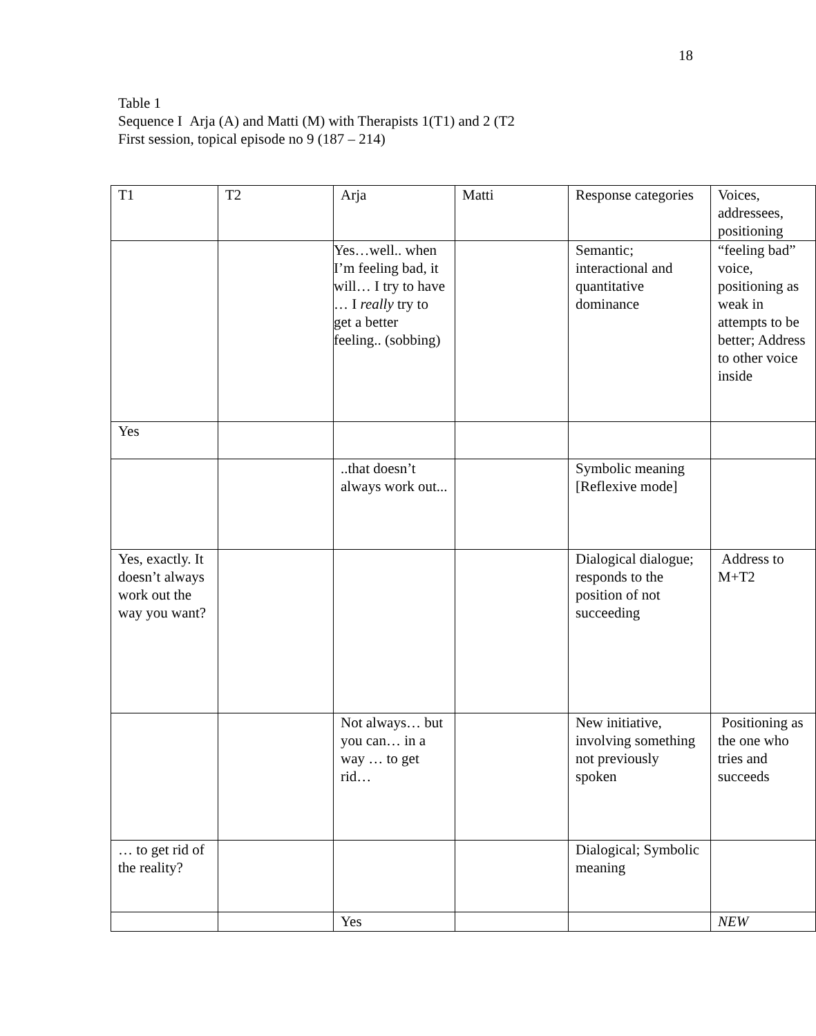18
Table 1
Sequence I Arja (A) and Matti (M) with Therapists 1(T1) and 2 (T2
First session, topical episode no 9 (187 – 214)
| T1 | T2 | Arja | Matti | Response categories | Voices, addressees, positioning |
| | | Yes…well.. when I’m feeling bad, it will… I try to have … I really try to get a better feeling.. (sobbing) | | Semantic; interactional and quantitative dominance | “feeling bad” voice, positioning as weak in attempts to be better; Address to other voice inside |
| Yes | | | | | |
| | | ..that doesn’t always work out... | | Symbolic meaning [Reflexive mode] | |
| Yes, exactly. It doesn’t always work out the way you want? | | | | Dialogical dialogue; responds to the position of not succeeding | Address to M+T2 |
| | | Not always… but you can… in a way … to get rid… | | New initiative, involving something not previously spoken | Positioning as the one who tries and succeeds |
| … to get rid of the reality? | | | | Dialogical; Symbolic meaning | |
| | | Yes | | | NEW |